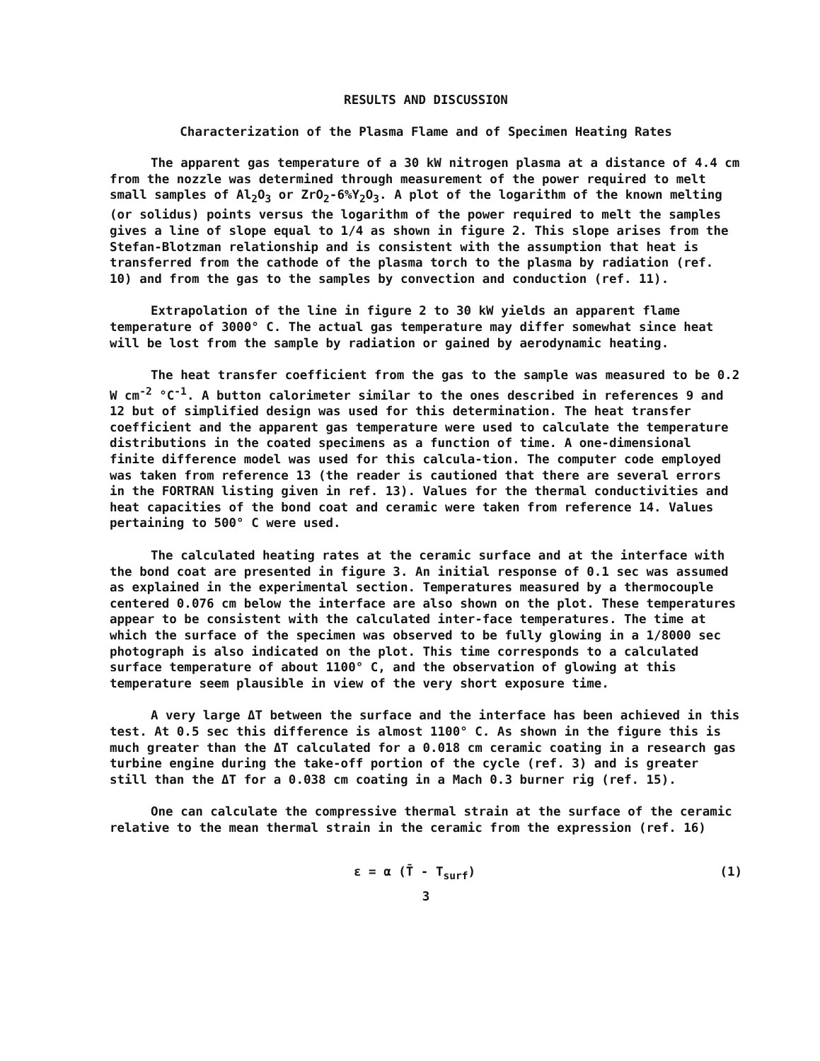RESULTS AND DISCUSSION
Characterization of the Plasma Flame and of Specimen Heating Rates
The apparent gas temperature of a 30 kW nitrogen plasma at a distance of 4.4 cm from the nozzle was determined through measurement of the power required to melt small samples of Al<sub>2</sub>O<sub>3</sub> or ZrO<sub>2</sub>-6%Y<sub>2</sub>O<sub>3</sub>. A plot of the logarithm of the known melting (or solidus) points versus the logarithm of the power required to melt the samples gives a line of slope equal to 1/4 as shown in figure 2. This slope arises from the Stefan-Blotzman relationship and is consistent with the assumption that heat is transferred from the cathode of the plasma torch to the plasma by radiation (ref. 10) and from the gas to the samples by convection and conduction (ref. 11).
Extrapolation of the line in figure 2 to 30 kW yields an apparent flame temperature of 3000° C. The actual gas temperature may differ somewhat since heat will be lost from the sample by radiation or gained by aerodynamic heating.
The heat transfer coefficient from the gas to the sample was measured to be 0.2 W cm<sup>-2</sup> °C<sup>-1</sup>. A button calorimeter similar to the ones described in references 9 and 12 but of simplified design was used for this determination. The heat transfer coefficient and the apparent gas temperature were used to calculate the temperature distributions in the coated specimens as a function of time. A one-dimensional finite difference model was used for this calcula-tion. The computer code employed was taken from reference 13 (the reader is cautioned that there are several errors in the FORTRAN listing given in ref. 13). Values for the thermal conductivities and heat capacities of the bond coat and ceramic were taken from reference 14. Values pertaining to 500° C were used.
The calculated heating rates at the ceramic surface and at the interface with the bond coat are presented in figure 3. An initial response of 0.1 sec was assumed as explained in the experimental section. Temperatures measured by a thermocouple centered 0.076 cm below the interface are also shown on the plot. These temperatures appear to be consistent with the calculated inter-face temperatures. The time at which the surface of the specimen was observed to be fully glowing in a 1/8000 sec photograph is also indicated on the plot. This time corresponds to a calculated surface temperature of about 1100° C, and the observation of glowing at this temperature seem plausible in view of the very short exposure time.
A very large ΔT between the surface and the interface has been achieved in this test. At 0.5 sec this difference is almost 1100° C. As shown in the figure this is much greater than the ΔT calculated for a 0.018 cm ceramic coating in a research gas turbine engine during the take-off portion of the cycle (ref. 3) and is greater still than the ΔT for a 0.038 cm coating in a Mach 0.3 burner rig (ref. 15).
One can calculate the compressive thermal strain at the surface of the ceramic relative to the mean thermal strain in the ceramic from the expression (ref. 16)
ε = α (T̄ - T<sub>surf</sub>) (1)
3